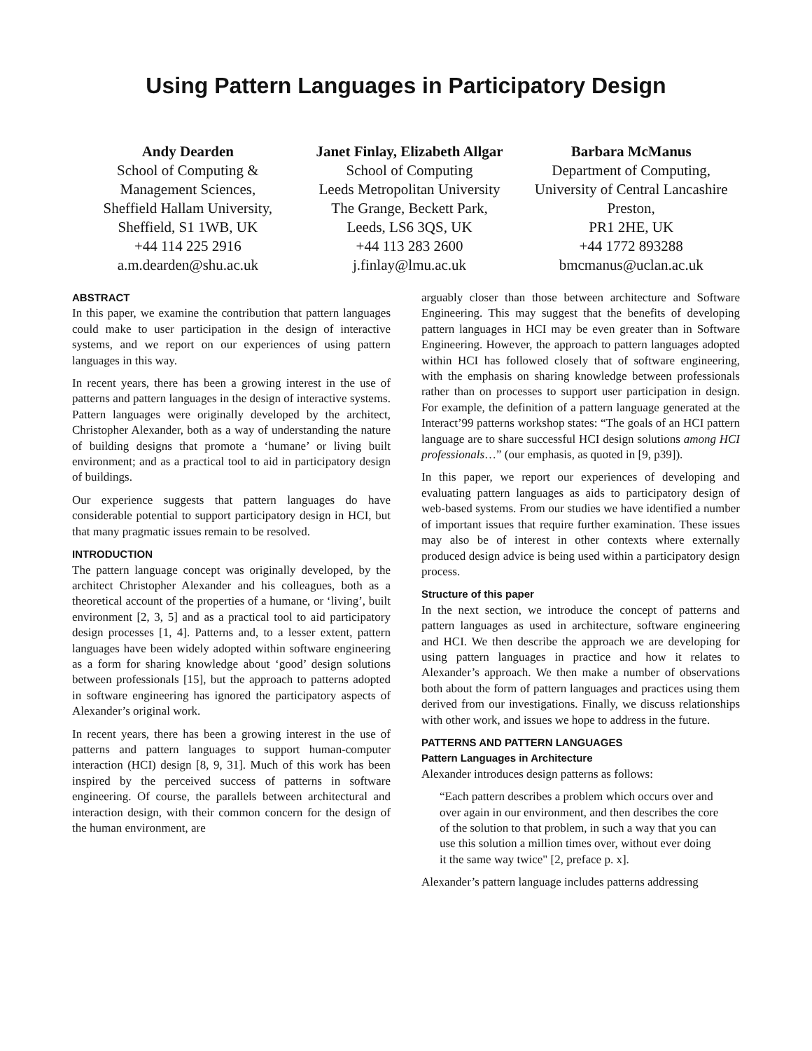Using Pattern Languages in Participatory Design
Andy Dearden
School of Computing &
Management Sciences,
Sheffield Hallam University,
Sheffield, S1 1WB, UK
+44 114 225 2916
a.m.dearden@shu.ac.uk
Janet Finlay, Elizabeth Allgar
School of Computing
Leeds Metropolitan University
The Grange, Beckett Park,
Leeds, LS6 3QS, UK
+44 113 283 2600
j.finlay@lmu.ac.uk
Barbara McManus
Department of Computing,
University of Central Lancashire
Preston,
PR1 2HE, UK
+44 1772 893288
bmcmanus@uclan.ac.uk
ABSTRACT
In this paper, we examine the contribution that pattern languages could make to user participation in the design of interactive systems, and we report on our experiences of using pattern languages in this way.
In recent years, there has been a growing interest in the use of patterns and pattern languages in the design of interactive systems. Pattern languages were originally developed by the architect, Christopher Alexander, both as a way of understanding the nature of building designs that promote a ‘humane’ or living built environment; and as a practical tool to aid in participatory design of buildings.
Our experience suggests that pattern languages do have considerable potential to support participatory design in HCI, but that many pragmatic issues remain to be resolved.
INTRODUCTION
The pattern language concept was originally developed, by the architect Christopher Alexander and his colleagues, both as a theoretical account of the properties of a humane, or ‘living’, built environment [2, 3, 5] and as a practical tool to aid participatory design processes [1, 4]. Patterns and, to a lesser extent, pattern languages have been widely adopted within software engineering as a form for sharing knowledge about ‘good’ design solutions between professionals [15], but the approach to patterns adopted in software engineering has ignored the participatory aspects of Alexander’s original work.
In recent years, there has been a growing interest in the use of patterns and pattern languages to support human-computer interaction (HCI) design [8, 9, 31]. Much of this work has been inspired by the perceived success of patterns in software engineering. Of course, the parallels between architectural and interaction design, with their common concern for the design of the human environment, are
arguably closer than those between architecture and Software Engineering. This may suggest that the benefits of developing pattern languages in HCI may be even greater than in Software Engineering. However, the approach to pattern languages adopted within HCI has followed closely that of software engineering, with the emphasis on sharing knowledge between professionals rather than on processes to support user participation in design. For example, the definition of a pattern language generated at the Interact’99 patterns workshop states: “The goals of an HCI pattern language are to share successful HCI design solutions among HCI professionals…” (our emphasis, as quoted in [9, p39]).
In this paper, we report our experiences of developing and evaluating pattern languages as aids to participatory design of web-based systems. From our studies we have identified a number of important issues that require further examination. These issues may also be of interest in other contexts where externally produced design advice is being used within a participatory design process.
Structure of this paper
In the next section, we introduce the concept of patterns and pattern languages as used in architecture, software engineering and HCI. We then describe the approach we are developing for using pattern languages in practice and how it relates to Alexander’s approach. We then make a number of observations both about the form of pattern languages and practices using them derived from our investigations. Finally, we discuss relationships with other work, and issues we hope to address in the future.
PATTERNS AND PATTERN LANGUAGES
Pattern Languages in Architecture
Alexander introduces design patterns as follows:
“Each pattern describes a problem which occurs over and over again in our environment, and then describes the core of the solution to that problem, in such a way that you can use this solution a million times over, without ever doing it the same way twice" [2, preface p. x].
Alexander’s pattern language includes patterns addressing